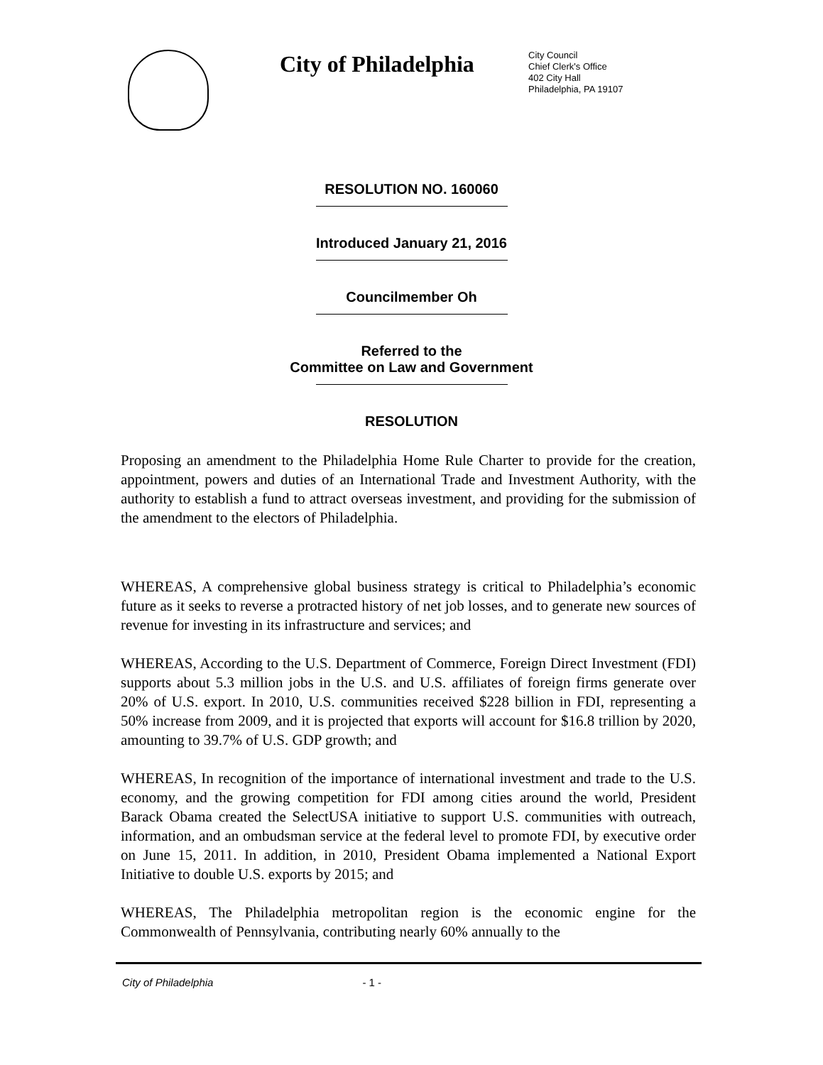City of Philadelphia
City Council
Chief Clerk's Office
402 City Hall
Philadelphia, PA 19107
RESOLUTION NO. 160060
Introduced January 21, 2016
Councilmember Oh
Referred to the
Committee on Law and Government
RESOLUTION
Proposing an amendment to the Philadelphia Home Rule Charter to provide for the creation, appointment, powers and duties of an International Trade and Investment Authority, with the authority to establish a fund to attract overseas investment, and providing for the submission of the amendment to the electors of Philadelphia.
WHEREAS, A comprehensive global business strategy is critical to Philadelphia’s economic future as it seeks to reverse a protracted history of net job losses, and to generate new sources of revenue for investing in its infrastructure and services; and
WHEREAS, According to the U.S. Department of Commerce, Foreign Direct Investment (FDI) supports about 5.3 million jobs in the U.S. and U.S. affiliates of foreign firms generate over 20% of U.S. export. In 2010, U.S. communities received $228 billion in FDI, representing a 50% increase from 2009, and it is projected that exports will account for $16.8 trillion by 2020, amounting to 39.7% of U.S. GDP growth; and
WHEREAS, In recognition of the importance of international investment and trade to the U.S. economy, and the growing competition for FDI among cities around the world, President Barack Obama created the SelectUSA initiative to support U.S. communities with outreach, information, and an ombudsman service at the federal level to promote FDI, by executive order on June 15, 2011. In addition, in 2010, President Obama implemented a National Export Initiative to double U.S. exports by 2015; and
WHEREAS, The Philadelphia metropolitan region is the economic engine for the Commonwealth of Pennsylvania, contributing nearly 60% annually to the
City of Philadelphia - 1 -